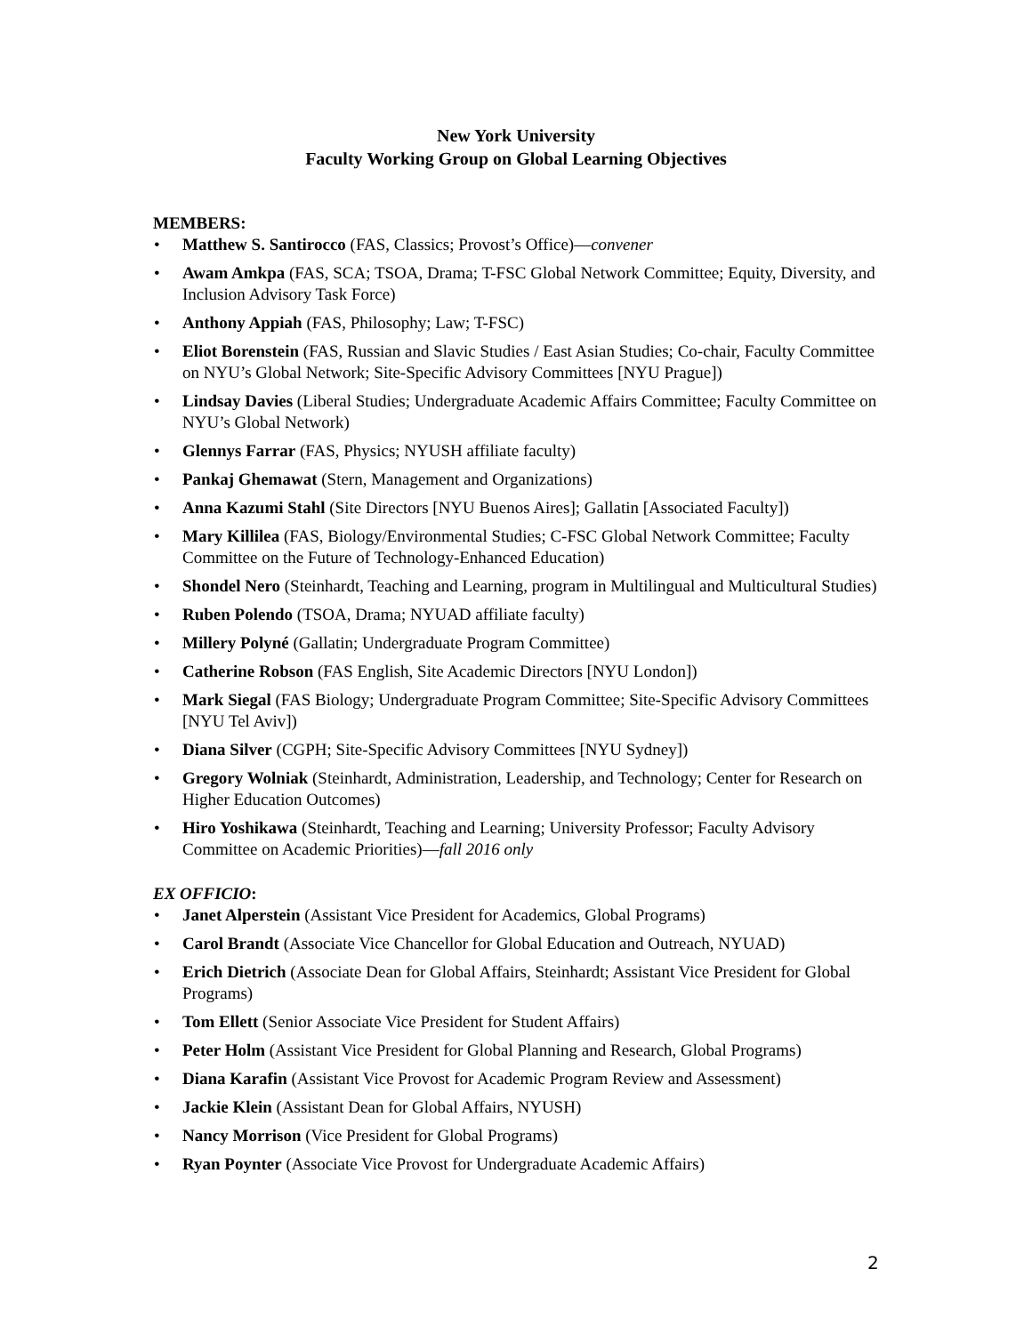New York University
Faculty Working Group on Global Learning Objectives
MEMBERS:
• Matthew S. Santirocco (FAS, Classics; Provost’s Office)—convener
• Awam Amkpa (FAS, SCA; TSOA, Drama; T-FSC Global Network Committee; Equity, Diversity, and Inclusion Advisory Task Force)
• Anthony Appiah (FAS, Philosophy; Law; T-FSC)
• Eliot Borenstein (FAS, Russian and Slavic Studies / East Asian Studies; Co-chair, Faculty Committee on NYU’s Global Network; Site-Specific Advisory Committees [NYU Prague])
• Lindsay Davies (Liberal Studies; Undergraduate Academic Affairs Committee; Faculty Committee on NYU’s Global Network)
• Glennys Farrar (FAS, Physics; NYUSH affiliate faculty)
• Pankaj Ghemawat (Stern, Management and Organizations)
• Anna Kazumi Stahl (Site Directors [NYU Buenos Aires]; Gallatin [Associated Faculty])
• Mary Killilea (FAS, Biology/Environmental Studies; C-FSC Global Network Committee; Faculty Committee on the Future of Technology-Enhanced Education)
• Shondel Nero (Steinhardt, Teaching and Learning, program in Multilingual and Multicultural Studies)
• Ruben Polendo (TSOA, Drama; NYUAD affiliate faculty)
• Millery Polyné (Gallatin; Undergraduate Program Committee)
• Catherine Robson (FAS English, Site Academic Directors [NYU London])
• Mark Siegal (FAS Biology; Undergraduate Program Committee; Site-Specific Advisory Committees [NYU Tel Aviv])
• Diana Silver (CGPH; Site-Specific Advisory Committees [NYU Sydney])
• Gregory Wolniak (Steinhardt, Administration, Leadership, and Technology; Center for Research on Higher Education Outcomes)
• Hiro Yoshikawa (Steinhardt, Teaching and Learning; University Professor; Faculty Advisory Committee on Academic Priorities)—fall 2016 only
EX OFFICIO:
• Janet Alperstein (Assistant Vice President for Academics, Global Programs)
• Carol Brandt (Associate Vice Chancellor for Global Education and Outreach, NYUAD)
• Erich Dietrich (Associate Dean for Global Affairs, Steinhardt; Assistant Vice President for Global Programs)
• Tom Ellett (Senior Associate Vice President for Student Affairs)
• Peter Holm (Assistant Vice President for Global Planning and Research, Global Programs)
• Diana Karafin (Assistant Vice Provost for Academic Program Review and Assessment)
• Jackie Klein (Assistant Dean for Global Affairs, NYUSH)
• Nancy Morrison (Vice President for Global Programs)
• Ryan Poynter (Associate Vice Provost for Undergraduate Academic Affairs)
2